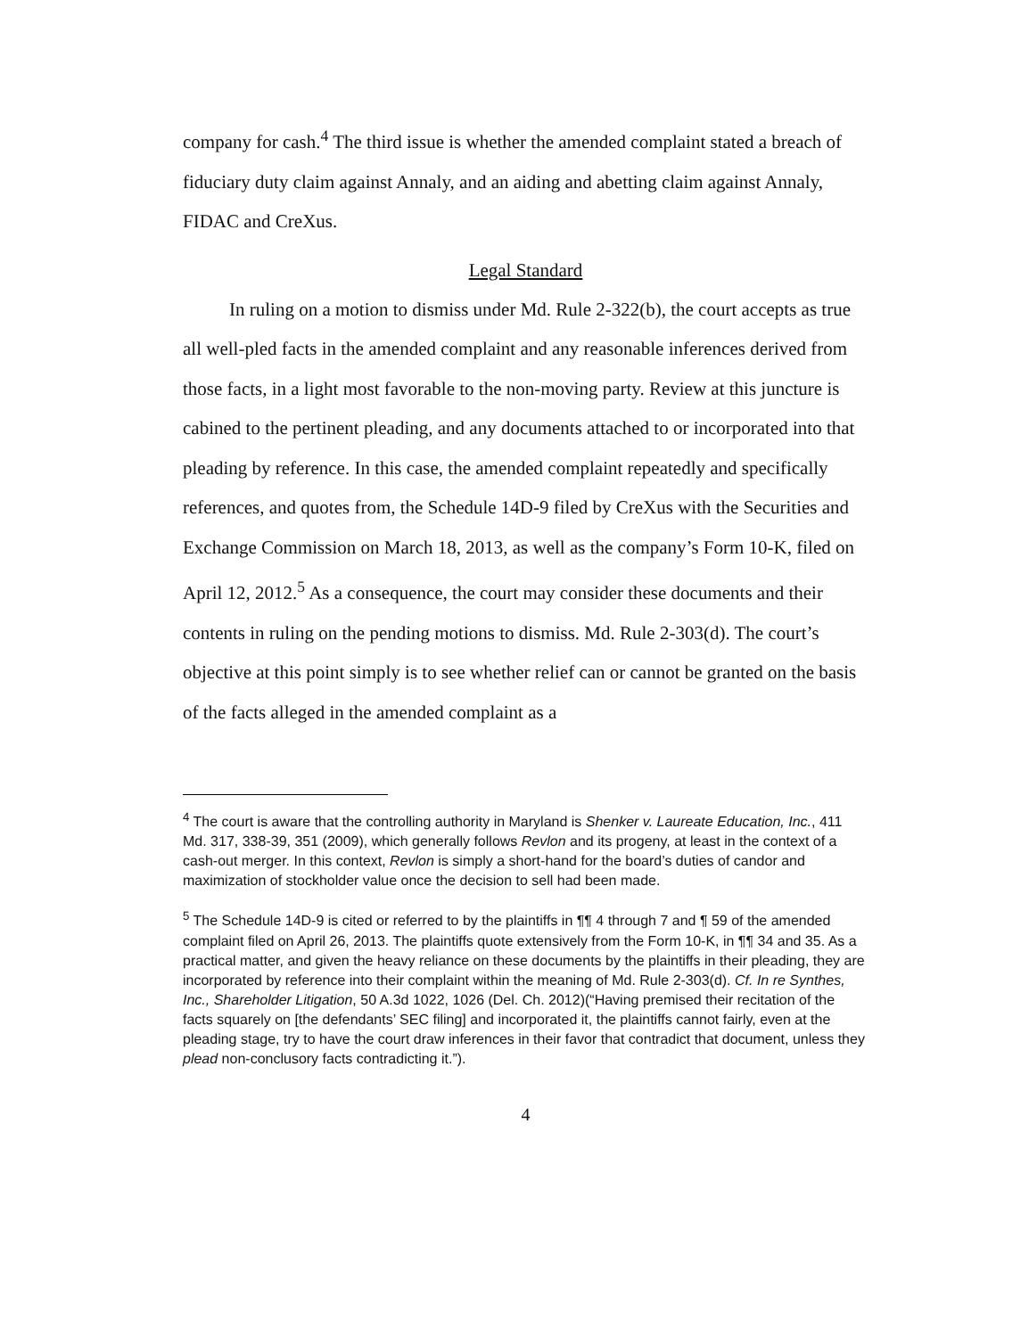company for cash.<sup>4</sup> The third issue is whether the amended complaint stated a breach of fiduciary duty claim against Annaly, and an aiding and abetting claim against Annaly, FIDAC and CreXus.
Legal Standard
In ruling on a motion to dismiss under Md. Rule 2-322(b), the court accepts as true all well-pled facts in the amended complaint and any reasonable inferences derived from those facts, in a light most favorable to the non-moving party. Review at this juncture is cabined to the pertinent pleading, and any documents attached to or incorporated into that pleading by reference. In this case, the amended complaint repeatedly and specifically references, and quotes from, the Schedule 14D-9 filed by CreXus with the Securities and Exchange Commission on March 18, 2013, as well as the company’s Form 10-K, filed on April 12, 2012.<sup>5</sup> As a consequence, the court may consider these documents and their contents in ruling on the pending motions to dismiss. Md. Rule 2-303(d). The court’s objective at this point simply is to see whether relief can or cannot be granted on the basis of the facts alleged in the amended complaint as a
<sup>4</sup> The court is aware that the controlling authority in Maryland is Shenker v. Laureate Education, Inc., 411 Md. 317, 338-39, 351 (2009), which generally follows Revlon and its progeny, at least in the context of a cash-out merger. In this context, Revlon is simply a short-hand for the board’s duties of candor and maximization of stockholder value once the decision to sell had been made.
<sup>5</sup> The Schedule 14D-9 is cited or referred to by the plaintiffs in ¶¶ 4 through 7 and ¶ 59 of the amended complaint filed on April 26, 2013. The plaintiffs quote extensively from the Form 10-K, in ¶¶ 34 and 35. As a practical matter, and given the heavy reliance on these documents by the plaintiffs in their pleading, they are incorporated by reference into their complaint within the meaning of Md. Rule 2-303(d). Cf. In re Synthes, Inc., Shareholder Litigation, 50 A.3d 1022, 1026 (Del. Ch. 2012)(“Having premised their recitation of the facts squarely on [the defendants’ SEC filing] and incorporated it, the plaintiffs cannot fairly, even at the pleading stage, try to have the court draw inferences in their favor that contradict that document, unless they plead non-conclusory facts contradicting it.”).
4